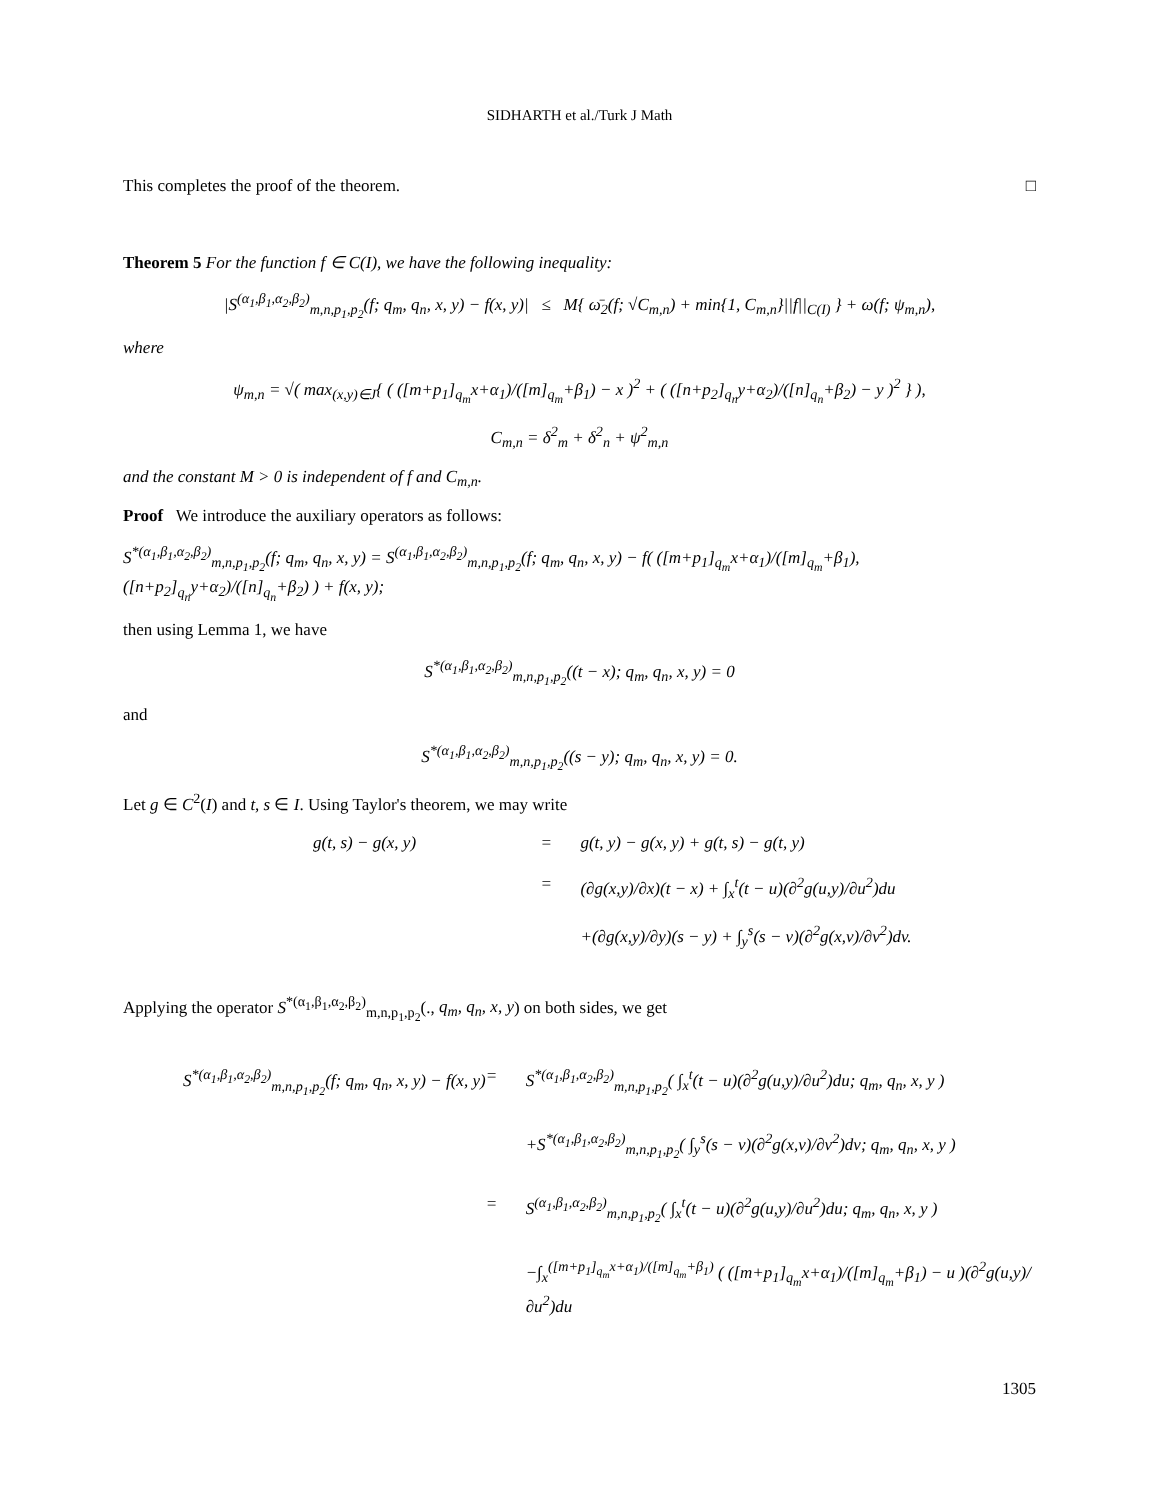SIDHARTH et al./Turk J Math
This completes the proof of the theorem.
□
Theorem 5 For the function f ∈ C(I), we have the following inequality:
|S<sup>(α<sub>1</sub>,β<sub>1</sub>,α<sub>2</sub>,β<sub>2</sub>)</sup><sub>m,n,p<sub>1</sub>,p<sub>2</sub></sub>(f; q<sub>m</sub>, q<sub>n</sub>, x, y) − f(x, y)| ≤ M{ ω̄<sub>2</sub>(f; √C<sub>m,n</sub>) + min{1, C<sub>m,n</sub>}||f||<sub>C(I)</sub> } + ω(f; ψ<sub>m,n</sub>),
where
ψ<sub>m,n</sub> = √( max<sub>(x,y)∈J</sub>{ ( ([m+p<sub>1</sub>]<sub>q<sub>m</sub></sub>x+α<sub>1</sub>)/([m]<sub>q<sub>m</sub></sub>+β<sub>1</sub>) − x )<sup>2</sup> + ( ([n+p<sub>2</sub>]<sub>q<sub>n</sub></sub>y+α<sub>2</sub>)/([n]<sub>q<sub>n</sub></sub>+β<sub>2</sub>) − y )<sup>2</sup> } ),
C<sub>m,n</sub> = δ<sup>2</sup><sub>m</sub> + δ<sup>2</sup><sub>n</sub> + ψ<sup>2</sup><sub>m,n</sub>
and the constant M > 0 is independent of f and C<sub>m,n</sub>.
Proof We introduce the auxiliary operators as follows:
S<sup>*(α<sub>1</sub>,β<sub>1</sub>,α<sub>2</sub>,β<sub>2</sub>)</sup><sub>m,n,p<sub>1</sub>,p<sub>2</sub></sub>(f; q<sub>m</sub>, q<sub>n</sub>, x, y) = S<sup>(α<sub>1</sub>,β<sub>1</sub>,α<sub>2</sub>,β<sub>2</sub>)</sup><sub>m,n,p<sub>1</sub>,p<sub>2</sub></sub>(f; q<sub>m</sub>, q<sub>n</sub>, x, y) − f( ([m+p<sub>1</sub>]<sub>q<sub>m</sub></sub>x+α<sub>1</sub>)/([m]<sub>q<sub>m</sub></sub>+β<sub>1</sub>), ([n+p<sub>2</sub>]<sub>q<sub>n</sub></sub>y+α<sub>2</sub>)/([n]<sub>q<sub>n</sub></sub>+β<sub>2</sub>) ) + f(x, y);
then using Lemma 1, we have
S<sup>*(α<sub>1</sub>,β<sub>1</sub>,α<sub>2</sub>,β<sub>2</sub>)</sup><sub>m,n,p<sub>1</sub>,p<sub>2</sub></sub>((t − x); q<sub>m</sub>, q<sub>n</sub>, x, y) = 0
and
S<sup>*(α<sub>1</sub>,β<sub>1</sub>,α<sub>2</sub>,β<sub>2</sub>)</sup><sub>m,n,p<sub>1</sub>,p<sub>2</sub></sub>((s − y); q<sub>m</sub>, q<sub>n</sub>, x, y) = 0.
Let g ∈ C<sup>2</sup>(I) and t, s ∈ I. Using Taylor's theorem, we may write
g(t, s) − g(x, y)
=
g(t, y) − g(x, y) + g(t, s) − g(t, y)
=
(∂g(x,y)/∂x)(t − x) + ∫<sub>x</sub><sup>t</sup>(t − u)(∂<sup>2</sup>g(u,y)/∂u<sup>2</sup>)du
+(∂g(x,y)/∂y)(s − y) + ∫<sub>y</sub><sup>s</sup>(s − v)(∂<sup>2</sup>g(x,v)/∂v<sup>2</sup>)dv.
Applying the operator S<sup>*(α<sub>1</sub>,β<sub>1</sub>,α<sub>2</sub>,β<sub>2</sub>)</sup><sub>m,n,p<sub>1</sub>,p<sub>2</sub></sub>(., q<sub>m</sub>, q<sub>n</sub>, x, y) on both sides, we get
S<sup>*(α<sub>1</sub>,β<sub>1</sub>,α<sub>2</sub>,β<sub>2</sub>)</sup><sub>m,n,p<sub>1</sub>,p<sub>2</sub></sub>(f; q<sub>m</sub>, q<sub>n</sub>, x, y) − f(x, y)
=
S<sup>*(α<sub>1</sub>,β<sub>1</sub>,α<sub>2</sub>,β<sub>2</sub>)</sup><sub>m,n,p<sub>1</sub>,p<sub>2</sub></sub>( ∫<sub>x</sub><sup>t</sup>(t − u)(∂<sup>2</sup>g(u,y)/∂u<sup>2</sup>)du; q<sub>m</sub>, q<sub>n</sub>, x, y )
+S<sup>*(α<sub>1</sub>,β<sub>1</sub>,α<sub>2</sub>,β<sub>2</sub>)</sup><sub>m,n,p<sub>1</sub>,p<sub>2</sub></sub>( ∫<sub>y</sub><sup>s</sup>(s − v)(∂<sup>2</sup>g(x,v)/∂v<sup>2</sup>)dv; q<sub>m</sub>, q<sub>n</sub>, x, y )
=
S<sup>(α<sub>1</sub>,β<sub>1</sub>,α<sub>2</sub>,β<sub>2</sub>)</sup><sub>m,n,p<sub>1</sub>,p<sub>2</sub></sub>( ∫<sub>x</sub><sup>t</sup>(t − u)(∂<sup>2</sup>g(u,y)/∂u<sup>2</sup>)du; q<sub>m</sub>, q<sub>n</sub>, x, y )
−∫<sub>x</sub><sup>([m+p<sub>1</sub>]<sub>q<sub>m</sub></sub>x+α<sub>1</sub>)/([m]<sub>q<sub>m</sub></sub>+β<sub>1</sub>)</sup> ( ([m+p<sub>1</sub>]<sub>q<sub>m</sub></sub>x+α<sub>1</sub>)/([m]<sub>q<sub>m</sub></sub>+β<sub>1</sub>) − u )(∂<sup>2</sup>g(u,y)/∂u<sup>2</sup>)du
1305